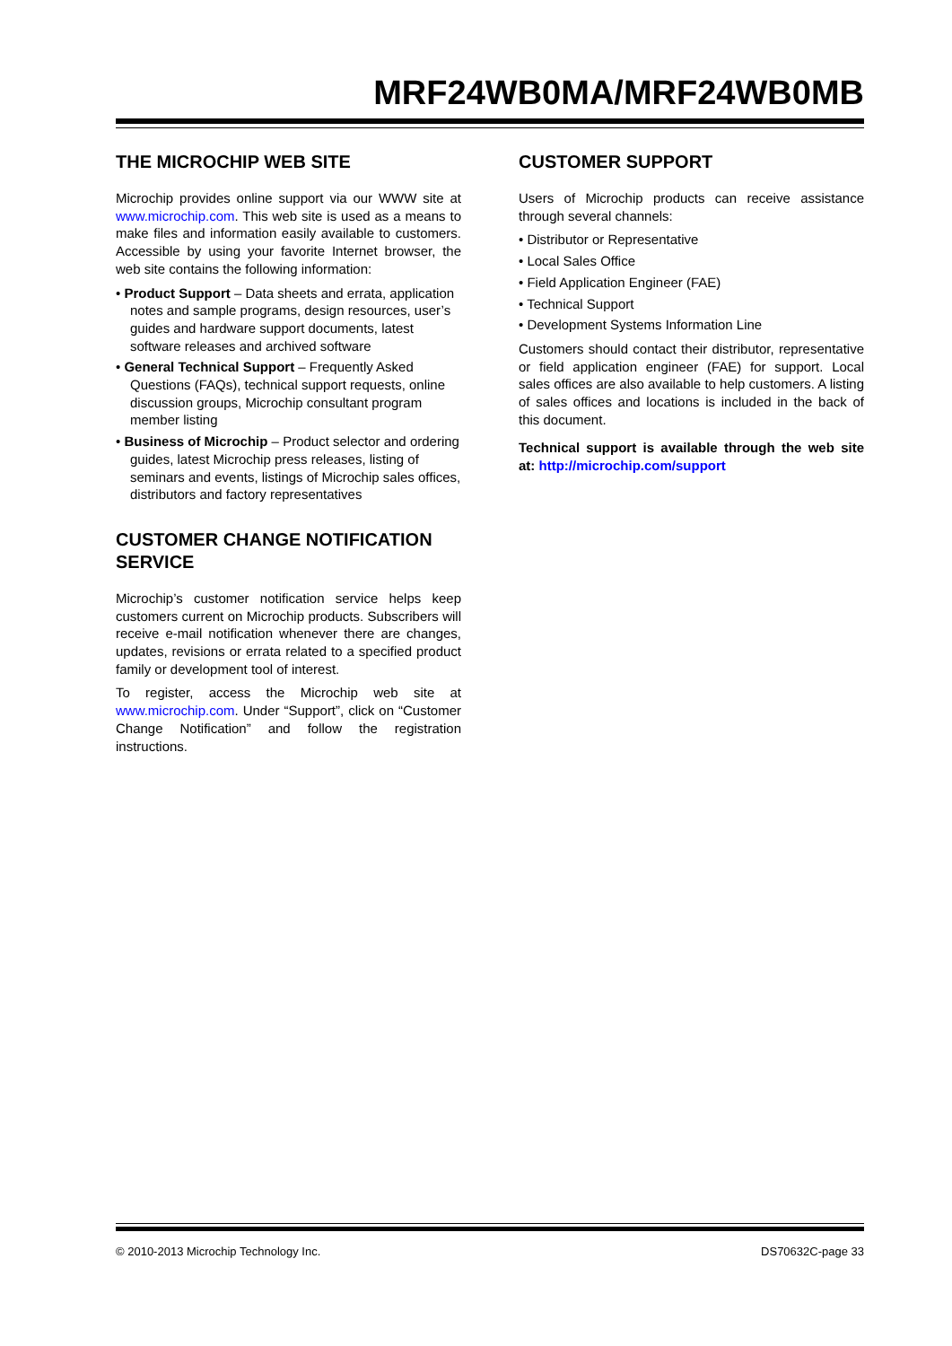MRF24WB0MA/MRF24WB0MB
THE MICROCHIP WEB SITE
Microchip provides online support via our WWW site at www.microchip.com. This web site is used as a means to make files and information easily available to customers. Accessible by using your favorite Internet browser, the web site contains the following information:
• Product Support – Data sheets and errata, application notes and sample programs, design resources, user’s guides and hardware support documents, latest software releases and archived software
• General Technical Support – Frequently Asked Questions (FAQs), technical support requests, online discussion groups, Microchip consultant program member listing
• Business of Microchip – Product selector and ordering guides, latest Microchip press releases, listing of seminars and events, listings of Microchip sales offices, distributors and factory representatives
CUSTOMER CHANGE NOTIFICATION SERVICE
Microchip’s customer notification service helps keep customers current on Microchip products. Subscribers will receive e-mail notification whenever there are changes, updates, revisions or errata related to a specified product family or development tool of interest.
To register, access the Microchip web site at www.microchip.com. Under “Support”, click on “Customer Change Notification” and follow the registration instructions.
CUSTOMER SUPPORT
Users of Microchip products can receive assistance through several channels:
• Distributor or Representative
• Local Sales Office
• Field Application Engineer (FAE)
• Technical Support
• Development Systems Information Line
Customers should contact their distributor, representative or field application engineer (FAE) for support. Local sales offices are also available to help customers. A listing of sales offices and locations is included in the back of this document.
Technical support is available through the web site at: http://microchip.com/support
© 2010-2013 Microchip Technology Inc. DS70632C-page 33